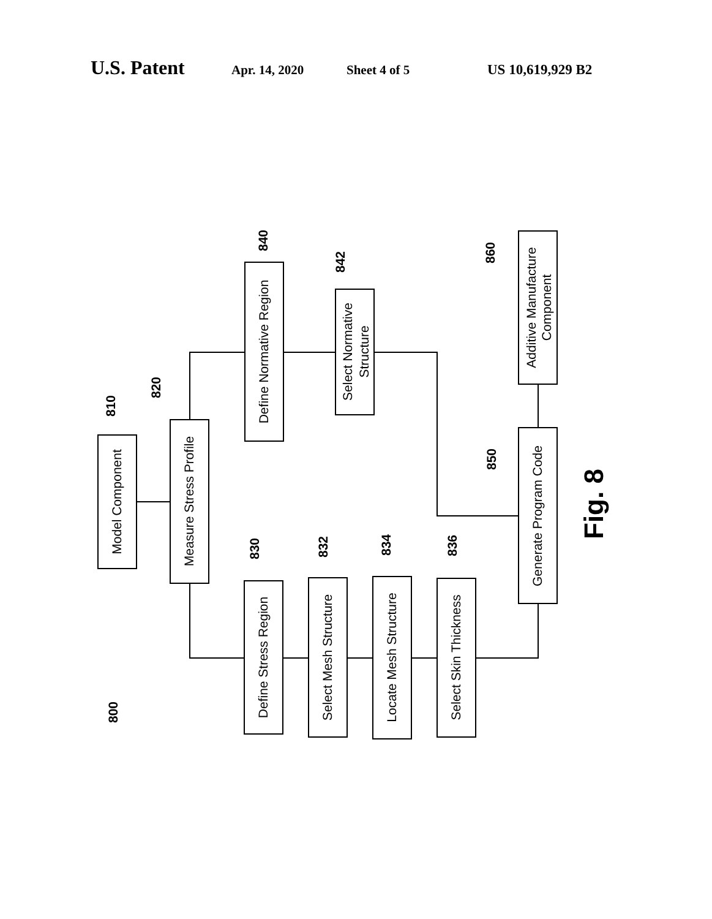U.S. Patent Apr. 14, 2020 Sheet 4 of 5 US 10,619,929 B2
Model Component
Measure Stress Profile
Define Normative Region
Select Normative
Structure
Additive Manufacture
Component
Generate Program Code
Define Stress Region
Select Mesh Structure
Locate Mesh Structure
Select Skin Thickness
810
820
840
842
860
850
830
832
834
836
800
Fig. 8